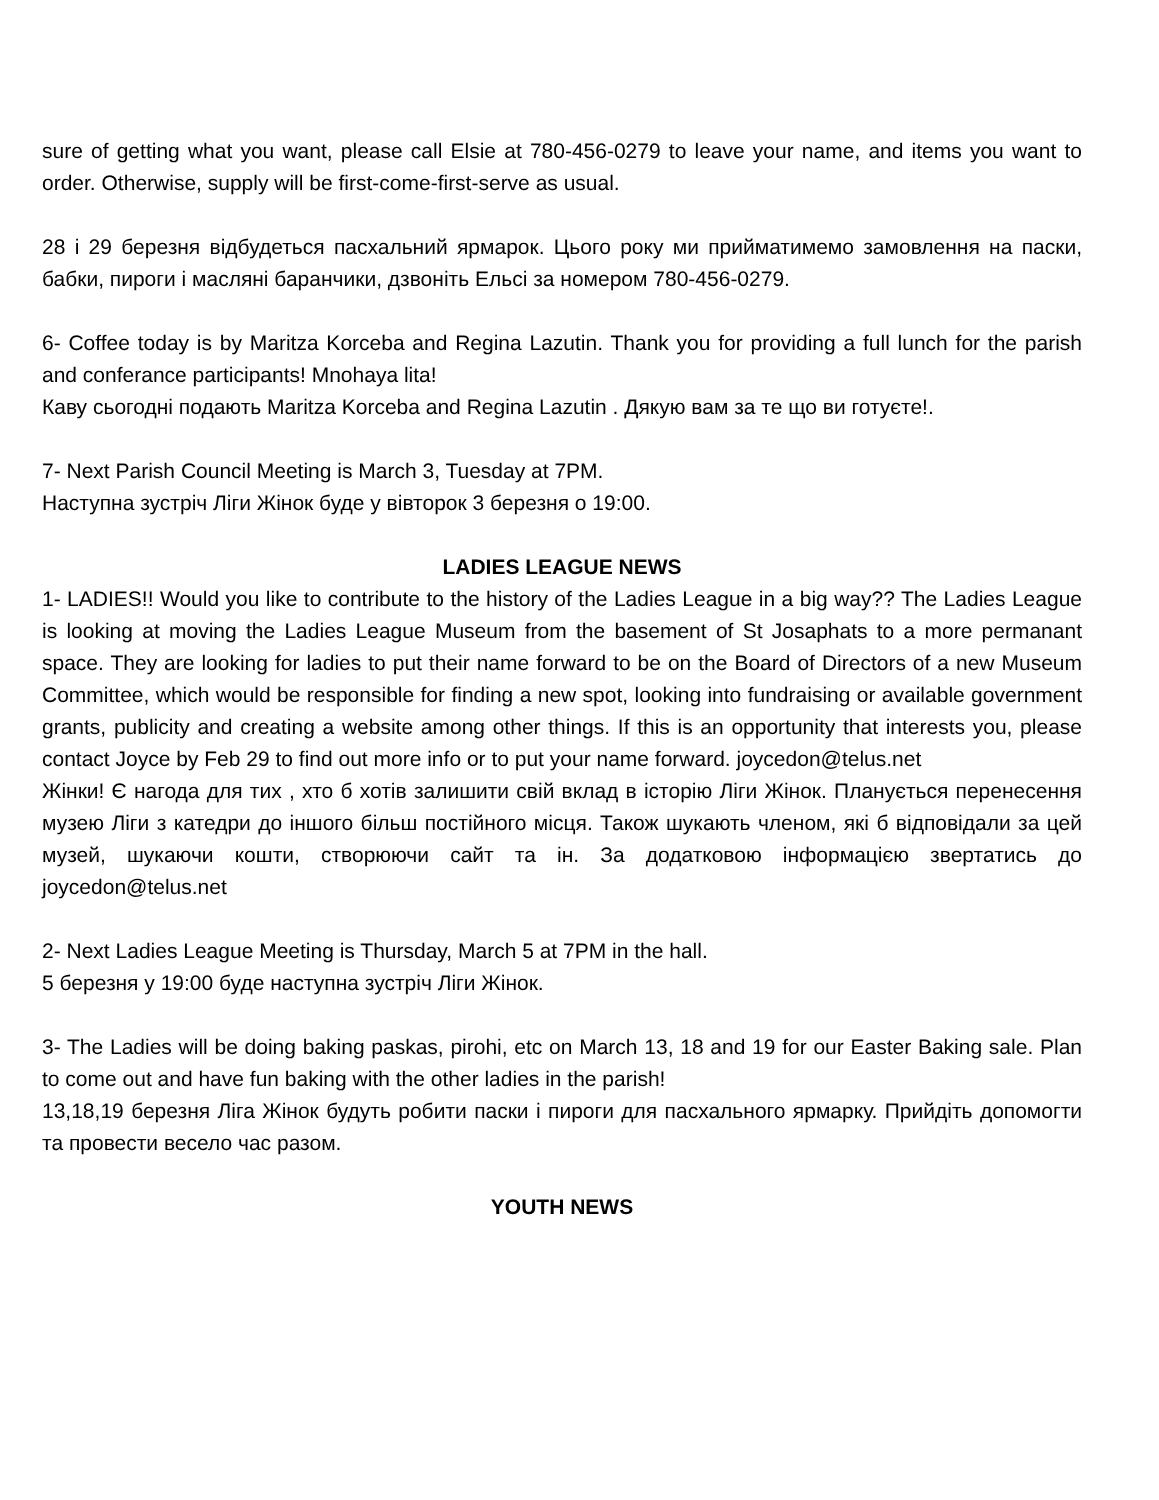sure of getting what you want, please call Elsie at 780-456-0279 to leave your name, and items you want to order. Otherwise, supply will be first-come-first-serve as usual.
28 і 29 березня відбудеться пасхальний ярмарок. Цього року ми прийматимемо замовлення на паски, бабки, пироги і масляні баранчики, дзвоніть Ельсі за номером 780-456-0279.
6- Coffee today is by Maritza Korceba and Regina Lazutin. Thank you for providing a full lunch for the parish and conferance participants! Mnohaya lita!
Каву сьогодні подають Maritza Korceba and Regina Lazutin . Дякую вам за те що ви готуєте!.
7- Next Parish Council Meeting is March 3, Tuesday at 7PM.
Наступна зустріч Ліги Жінок буде у вівторок 3 березня о 19:00.
LADIES LEAGUE NEWS
1- LADIES!! Would you like to contribute to the history of the Ladies League in a big way?? The Ladies League is looking at moving the Ladies League Museum from the basement of St Josaphats to a more permanant space. They are looking for ladies to put their name forward to be on the Board of Directors of a new Museum Committee, which would be responsible for finding a new spot, looking into fundraising or available government grants, publicity and creating a website among other things. If this is an opportunity that interests you, please contact Joyce by Feb 29 to find out more info or to put your name forward. joycedon@telus.net
Жінки! Є нагода для тих , хто б хотів залишити свій вклад в історію Ліги Жінок. Планується перенесення музею Ліги з катедри до іншого більш постійного місця. Також шукають членом, які б відповідали за цей музей, шукаючи кошти, створюючи сайт та ін. За додатковою інформацією звертатись до joycedon@telus.net
2- Next Ladies League Meeting is Thursday, March 5 at 7PM in the hall.
5 березня у 19:00 буде наступна зустріч Ліги Жінок.
3- The Ladies will be doing baking paskas, pirohi, etc on March 13, 18 and 19 for our Easter Baking sale. Plan to come out and have fun baking with the other ladies in the parish!
13,18,19 березня Ліга Жінок будуть робити паски і пироги для пасхального ярмарку. Прийдіть допомогти та провести весело час разом.
YOUTH NEWS